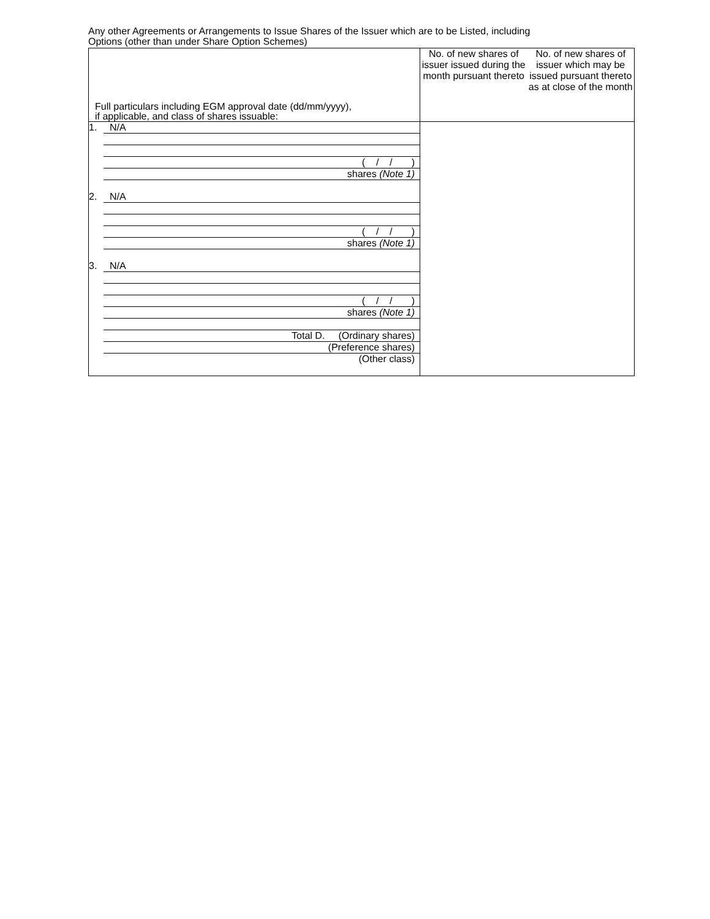Any other Agreements or Arrangements to Issue Shares of the Issuer which are to be Listed, including
Options (other than under Share Option Schemes)
| Full particulars including EGM approval date (dd/mm/yyyy), if applicable, and class of shares issuable: | / No. of new shares of issuer issued during the month pursuant thereto / No. of new shares of issuer which may be issued pursuant thereto as at close of the month / | |
| 1. N/A ( / / ) shares (Note 1) 2. N/A ( / / ) shares (Note 1) 3. N/A ( / / ) shares (Note 1) Total D. (Ordinary shares) (Preference shares) (Other class) | | |